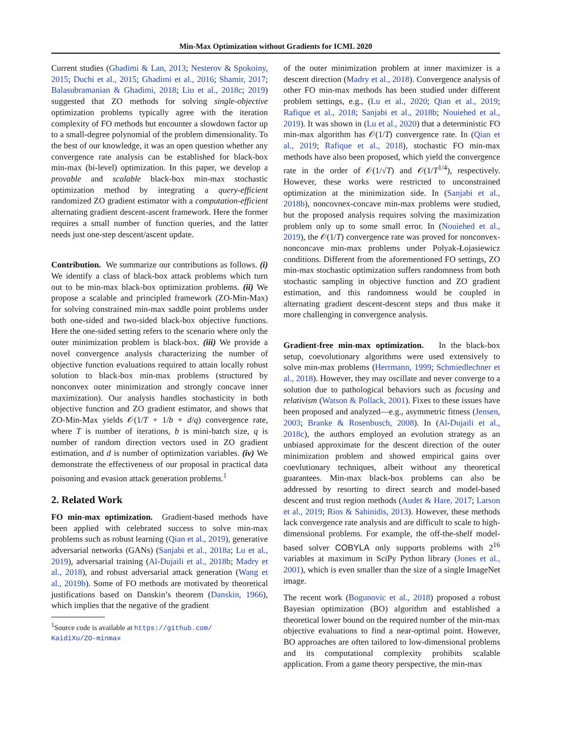Min-Max Optimization without Gradients for ICML 2020
Current studies (Ghadimi & Lan, 2013; Nesterov & Spokoiny, 2015; Duchi et al., 2015; Ghadimi et al., 2016; Shamir, 2017; Balasubramanian & Ghadimi, 2018; Liu et al., 2018c; 2019) suggested that ZO methods for solving single-objective optimization problems typically agree with the iteration complexity of FO methods but encounter a slowdown factor up to a small-degree polynomial of the problem dimensionality. To the best of our knowledge, it was an open question whether any convergence rate analysis can be established for black-box min-max (bi-level) optimization. In this paper, we develop a provable and scalable black-box min-max stochastic optimization method by integrating a query-efficient randomized ZO gradient estimator with a computation-efficient alternating gradient descent-ascent framework. Here the former requires a small number of function queries, and the latter needs just one-step descent/ascent update.
Contribution. We summarize our contributions as follows. (i) We identify a class of black-box attack problems which turn out to be min-max black-box optimization problems. (ii) We propose a scalable and principled framework (ZO-Min-Max) for solving constrained min-max saddle point problems under both one-sided and two-sided black-box objective functions. Here the one-sided setting refers to the scenario where only the outer minimization problem is black-box. (iii) We provide a novel convergence analysis characterizing the number of objective function evaluations required to attain locally robust solution to black-box min-max problems (structured by nonconvex outer minimization and strongly concave inner maximization). Our analysis handles stochasticity in both objective function and ZO gradient estimator, and shows that ZO-Min-Max yields 𝒪(1/T + 1/b + d/q) convergence rate, where T is number of iterations, b is mini-batch size, q is number of random direction vectors used in ZO gradient estimation, and d is number of optimization variables. (iv) We demonstrate the effectiveness of our proposal in practical data poisoning and evasion attack generation problems.<sup>1</sup>
2. Related Work
FO min-max optimization. Gradient-based methods have been applied with celebrated success to solve min-max problems such as robust learning (Qian et al., 2019), generative adversarial networks (GANs) (Sanjabi et al., 2018a; Lu et al., 2019), adversarial training (Al-Dujaili et al., 2018b; Madry et al., 2018), and robust adversarial attack generation (Wang et al., 2019b). Some of FO methods are motivated by theoretical justifications based on Danskin’s theorem (Danskin, 1966), which implies that the negative of the gradient
<sup>1</sup> Source code is available at https://github.com/
KaidiXu/ZO-minmax
of the outer minimization problem at inner maximizer is a descent direction (Madry et al., 2018). Convergence analysis of other FO min-max methods has been studied under different problem settings, e.g., (Lu et al., 2020; Qian et al., 2019; Rafique et al., 2018; Sanjabi et al., 2018b; Nouiehed et al., 2019). It was shown in (Lu et al., 2020) that a deterministic FO min-max algorithm has 𝒪(1/T) convergence rate. In (Qian et al., 2019; Rafique et al., 2018), stochastic FO min-max methods have also been proposed, which yield the convergence rate in the order of 𝒪(1/√T) and 𝒪(1/T<sup>1/4</sup>), respectively. However, these works were restricted to unconstrained optimization at the minimization side. In (Sanjabi et al., 2018b), noncovnex-concave min-max problems were studied, but the proposed analysis requires solving the maximization problem only up to some small error. In (Nouiehed et al., 2019), the 𝒪(1/T) convergence rate was proved for nonconvex-nonconcave min-max problems under Polyak-Łojasiewicz conditions. Different from the aforementioned FO settings, ZO min-max stochastic optimization suffers randomness from both stochastic sampling in objective function and ZO gradient estimation, and this randomness would be coupled in alternating gradient descent-descent steps and thus make it more challenging in convergence analysis.
Gradient-free min-max optimization. In the black-box setup, coevolutionary algorithms were used extensively to solve min-max problems (Herrmann, 1999; Schmiedlechner et al., 2018). However, they may oscillate and never converge to a solution due to pathological behaviors such as focusing and relativism (Watson & Pollack, 2001). Fixes to these issues have been proposed and analyzed—e.g., asymmetric fitness (Jensen, 2003; Branke & Rosenbusch, 2008). In (Al-Dujaili et al., 2018c), the authors employed an evolution strategy as an unbiased approximate for the descent direction of the outer minimization problem and showed empirical gains over coevlutionary techniques, albeit without any theoretical guarantees. Min-max black-box problems can also be addressed by resorting to direct search and model-based descent and trust region methods (Audet & Hare, 2017; Larson et al., 2019; Rios & Sahinidis, 2013). However, these methods lack convergence rate analysis and are difficult to scale to high-dimensional problems. For example, the off-the-shelf model-based solver COBYLA only supports problems with 2<sup>16</sup> variables at maximum in SciPy Python library (Jones et al., 2001), which is even smaller than the size of a single ImageNet image.
The recent work (Bogunovic et al., 2018) proposed a robust Bayesian optimization (BO) algorithm and established a theoretical lower bound on the required number of the min-max objective evaluations to find a near-optimal point. However, BO approaches are often tailored to low-dimensional problems and its computational complexity prohibits scalable application. From a game theory perspective, the min-max